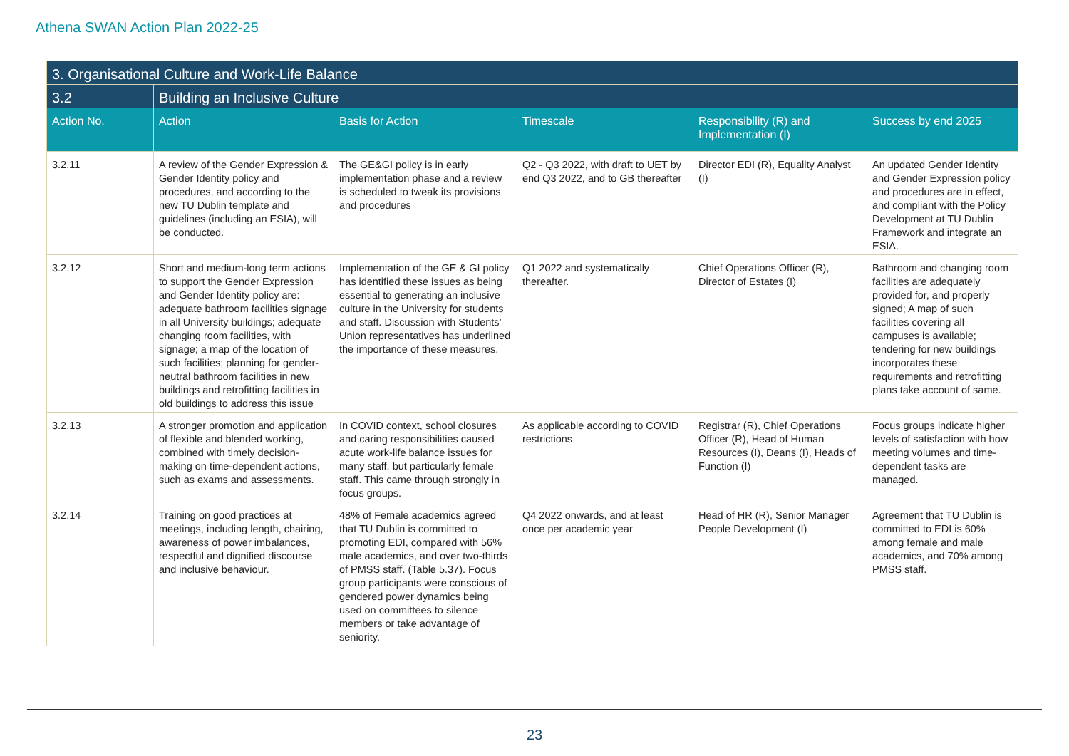Athena SWAN Action Plan 2022-25
| 3. Organisational Culture and Work-Life Balance | | | | | |
| --- | --- | --- | --- | --- | --- |
| 3.2 | Building an Inclusive Culture | | | | |
| Action No. | Action | Basis for Action | Timescale | Responsibility (R) and Implementation (I) | Success by end 2025 |
| 3.2.11 | A review of the Gender Expression & Gender Identity policy and procedures, and according to the new TU Dublin template and guidelines (including an ESIA), will be conducted. | The GE&GI policy is in early implementation phase and a review is scheduled to tweak its provisions and procedures | Q2 - Q3 2022, with draft to UET by end Q3 2022, and to GB thereafter | Director EDI (R), Equality Analyst (I) | An updated Gender Identity and Gender Expression policy and procedures are in effect, and compliant with the Policy Development at TU Dublin Framework and integrate an ESIA. |
| 3.2.12 | Short and medium-long term actions to support the Gender Expression and Gender Identity policy are: adequate bathroom facilities signage in all University buildings; adequate changing room facilities, with signage; a map of the location of such facilities; planning for gender-neutral bathroom facilities in new buildings and retrofitting facilities in old buildings to address this issue | Implementation of the GE & GI policy has identified these issues as being essential to generating an inclusive culture in the University for students and staff. Discussion with Students’ Union representatives has underlined the importance of these measures. | Q1 2022 and systematically thereafter. | Chief Operations Officer (R), Director of Estates (I) | Bathroom and changing room facilities are adequately provided for, and properly signed; A map of such facilities covering all campuses is available; tendering for new buildings incorporates these requirements and retrofitting plans take account of same. |
| 3.2.13 | A stronger promotion and application of flexible and blended working, combined with timely decision-making on time-dependent actions, such as exams and assessments. | In COVID context, school closures and caring responsibilities caused acute work-life balance issues for many staff, but particularly female staff. This came through strongly in focus groups. | As applicable according to COVID restrictions | Registrar (R), Chief Operations Officer (R), Head of Human Resources (I), Deans (I), Heads of Function (I) | Focus groups indicate higher levels of satisfaction with how meeting volumes and time-dependent tasks are managed. |
| 3.2.14 | Training on good practices at meetings, including length, chairing, awareness of power imbalances, respectful and dignified discourse and inclusive behaviour. | 48% of Female academics agreed that TU Dublin is committed to promoting EDI, compared with 56% male academics, and over two-thirds of PMSS staff. (Table 5.37). Focus group participants were conscious of gendered power dynamics being used on committees to silence members or take advantage of seniority. | Q4 2022 onwards, and at least once per academic year | Head of HR (R), Senior Manager People Development (I) | Agreement that TU Dublin is committed to EDI is 60% among female and male academics, and 70% among PMSS staff. |
23